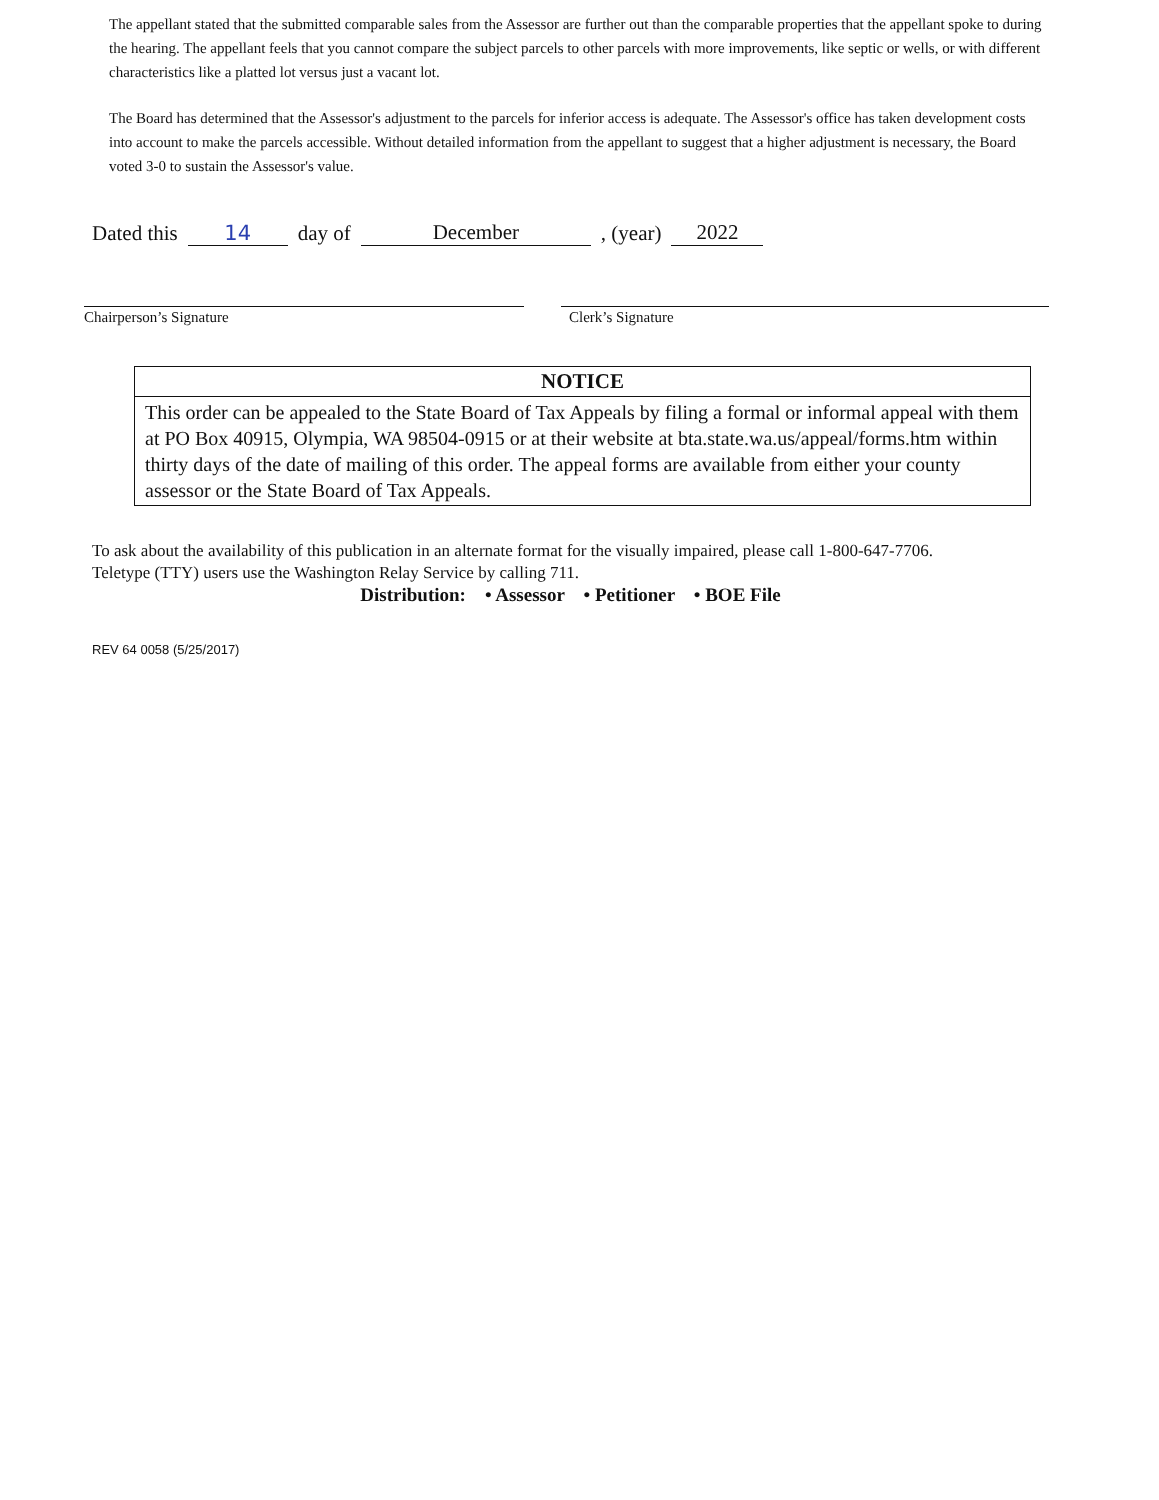The appellant stated that the submitted comparable sales from the Assessor are further out than the comparable properties that the appellant spoke to during the hearing. The appellant feels that you cannot compare the subject parcels to other parcels with more improvements, like septic or wells, or with different characteristics like a platted lot versus just a vacant lot.
The Board has determined that the Assessor's adjustment to the parcels for inferior access is adequate. The Assessor's office has taken development costs into account to make the parcels accessible. Without detailed information from the appellant to suggest that a higher adjustment is necessary, the Board voted 3-0 to sustain the Assessor's value.
Dated this 14 day of December, (year) 2022
Chairperson’s Signature Clerk’s Signature
NOTICE
This order can be appealed to the State Board of Tax Appeals by filing a formal or informal appeal with them at PO Box 40915, Olympia, WA 98504-0915 or at their website at bta.state.wa.us/appeal/forms.htm within thirty days of the date of mailing of this order. The appeal forms are available from either your county assessor or the State Board of Tax Appeals.
To ask about the availability of this publication in an alternate format for the visually impaired, please call 1-800-647-7706.
Teletype (TTY) users use the Washington Relay Service by calling 711.
Distribution: • Assessor • Petitioner • BOE File
REV 64 0058 (5/25/2017)